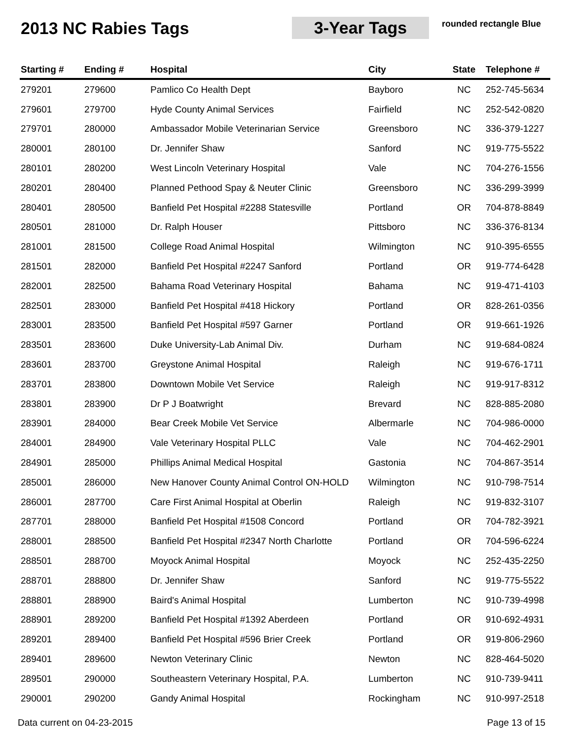2013 NC Rabies Tags 3-Year Tags
rounded rectangle Blue
| Starting # | Ending # | Hospital | City | State | Telephone # |
| --- | --- | --- | --- | --- | --- |
| 279201 | 279600 | Pamlico Co Health Dept | Bayboro | NC | 252-745-5634 |
| 279601 | 279700 | Hyde County Animal Services | Fairfield | NC | 252-542-0820 |
| 279701 | 280000 | Ambassador Mobile Veterinarian Service | Greensboro | NC | 336-379-1227 |
| 280001 | 280100 | Dr. Jennifer Shaw | Sanford | NC | 919-775-5522 |
| 280101 | 280200 | West Lincoln Veterinary Hospital | Vale | NC | 704-276-1556 |
| 280201 | 280400 | Planned Pethood Spay & Neuter Clinic | Greensboro | NC | 336-299-3999 |
| 280401 | 280500 | Banfield Pet Hospital #2288 Statesville | Portland | OR | 704-878-8849 |
| 280501 | 281000 | Dr. Ralph Houser | Pittsboro | NC | 336-376-8134 |
| 281001 | 281500 | College Road Animal Hospital | Wilmington | NC | 910-395-6555 |
| 281501 | 282000 | Banfield Pet Hospital #2247 Sanford | Portland | OR | 919-774-6428 |
| 282001 | 282500 | Bahama Road Veterinary Hospital | Bahama | NC | 919-471-4103 |
| 282501 | 283000 | Banfield Pet Hospital #418 Hickory | Portland | OR | 828-261-0356 |
| 283001 | 283500 | Banfield Pet Hospital #597 Garner | Portland | OR | 919-661-1926 |
| 283501 | 283600 | Duke University-Lab Animal Div. | Durham | NC | 919-684-0824 |
| 283601 | 283700 | Greystone Animal Hospital | Raleigh | NC | 919-676-1711 |
| 283701 | 283800 | Downtown Mobile Vet Service | Raleigh | NC | 919-917-8312 |
| 283801 | 283900 | Dr P J Boatwright | Brevard | NC | 828-885-2080 |
| 283901 | 284000 | Bear Creek Mobile Vet Service | Albermarle | NC | 704-986-0000 |
| 284001 | 284900 | Vale Veterinary Hospital PLLC | Vale | NC | 704-462-2901 |
| 284901 | 285000 | Phillips Animal Medical Hospital | Gastonia | NC | 704-867-3514 |
| 285001 | 286000 | New Hanover County Animal Control ON-HOLD | Wilmington | NC | 910-798-7514 |
| 286001 | 287700 | Care First Animal Hospital at Oberlin | Raleigh | NC | 919-832-3107 |
| 287701 | 288000 | Banfield Pet Hospital #1508 Concord | Portland | OR | 704-782-3921 |
| 288001 | 288500 | Banfield Pet Hospital #2347 North Charlotte | Portland | OR | 704-596-6224 |
| 288501 | 288700 | Moyock Animal Hospital | Moyock | NC | 252-435-2250 |
| 288701 | 288800 | Dr. Jennifer Shaw | Sanford | NC | 919-775-5522 |
| 288801 | 288900 | Baird's Animal Hospital | Lumberton | NC | 910-739-4998 |
| 288901 | 289200 | Banfield Pet Hospital #1392 Aberdeen | Portland | OR | 910-692-4931 |
| 289201 | 289400 | Banfield Pet Hospital #596 Brier Creek | Portland | OR | 919-806-2960 |
| 289401 | 289600 | Newton Veterinary Clinic | Newton | NC | 828-464-5020 |
| 289501 | 290000 | Southeastern Veterinary Hospital, P.A. | Lumberton | NC | 910-739-9411 |
| 290001 | 290200 | Gandy Animal Hospital | Rockingham | NC | 910-997-2518 |
Data current on 04-23-2015 Page 13 of 15